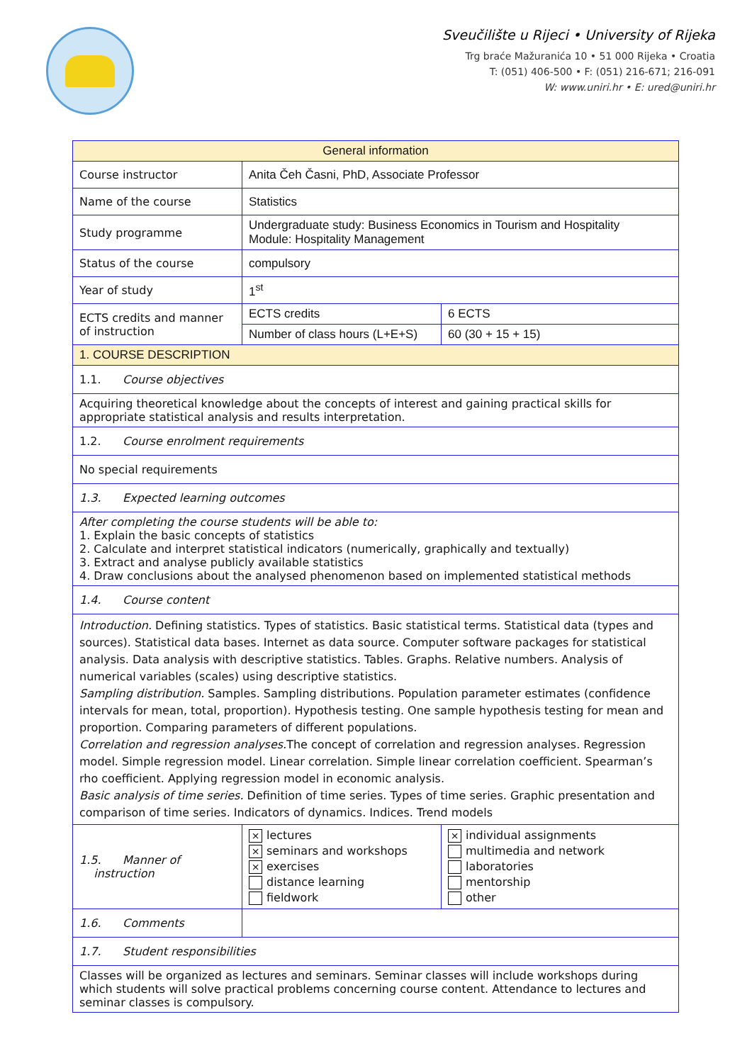Sveučilište u Rijeci • University of Rijeka
Trg braće Mažuranića 10 • 51 000 Rijeka • Croatia
T: (051) 406-500 • F: (051) 216-671; 216-091
W: www.uniri.hr • E: ured@uniri.hr
| General information | | |
| --- | --- | --- |
| Course instructor | Anita Čeh Časni, PhD, Associate Professor | |
| Name of the course | Statistics | |
| Study programme | Undergraduate study: Business Economics in Tourism and Hospitality Module: Hospitality Management | |
| Status of the course | compulsory | |
| Year of study | 1<sup>st</sup> | |
| ECTS credits and manner of instruction | ECTS credits | 6 ECTS |
| | Number of class hours (L+E+S) | 60 (30 + 15 + 15) |
| 1. COURSE DESCRIPTION | | |
| 1.1. Course objectives | | |
| Acquiring theoretical knowledge about the concepts of interest and gaining practical skills for appropriate statistical analysis and results interpretation. | | |
| 1.2. Course enrolment requirements | | |
| No special requirements | | |
| 1.3. Expected learning outcomes | | |
| After completing the course students will be able to: 1. Explain the basic concepts of statistics 2. Calculate and interpret statistical indicators (numerically, graphically and textually) 3. Extract and analyse publicly available statistics 4. Draw conclusions about the analysed phenomenon based on implemented statistical methods | | |
| 1.4. Course content | | |
| Introduction. Defining statistics. Types of statistics. Basic statistical terms. Statistical data (types and sources). Statistical data bases. Internet as data source. Computer software packages for statistical analysis. Data analysis with descriptive statistics. Tables. Graphs. Relative numbers. Analysis of numerical variables (scales) using descriptive statistics. Sampling distribution. Samples. Sampling distributions. Population parameter estimates (confidence intervals for mean, total, proportion). Hypothesis testing. One sample hypothesis testing for mean and proportion. Comparing parameters of different populations. Correlation and regression analyses. The concept of correlation and regression analyses. Regression model. Simple regression model. Linear correlation. Simple linear correlation coefficient. Spearman’s rho coefficient. Applying regression model in economic analysis. Basic analysis of time series. Definition of time series. Types of time series. Graphic presentation and comparison of time series. Indicators of dynamics. Indices. Trend models | | |
| 1.5. Manner of instruction | × lectures × seminars and workshops × exercises distance learning fieldwork | × individual assignments multimedia and network laboratories mentorship other |
| 1.6. Comments | | |
| 1.7. Student responsibilities | | |
| Classes will be organized as lectures and seminars. Seminar classes will include workshops during which students will solve practical problems concerning course content. Attendance to lectures and seminar classes is compulsory. | | |